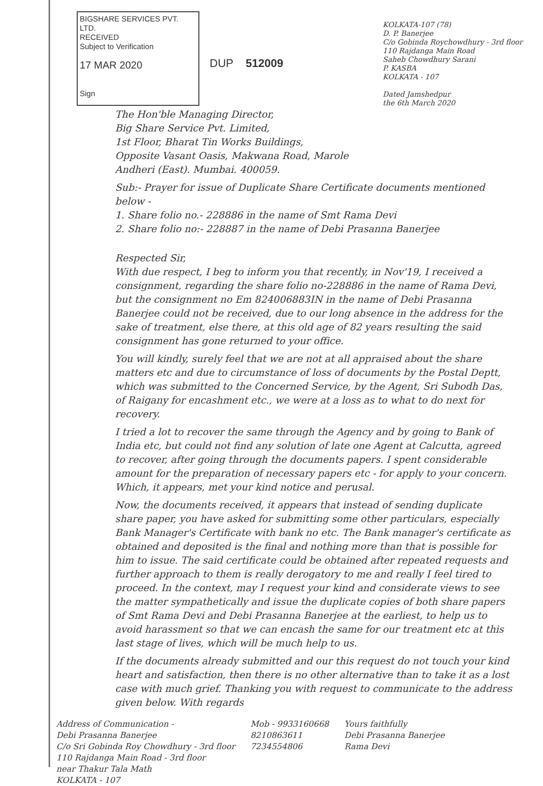BIGSHARE SERVICES PVT. LTD.
RECEIVED
Subject to Verification
17 MAR 2020
Sign
DUP 512009
KOLKATA-107 (78)
D. P. Banerjee
C/o Gobinda Roychowdhury - 3rd floor
110 Rajdanga Main Road
Saheb Chowdhury Sarani
P. KASBA
KOLKATA - 107
Dated Jamshedpur
the 6th March 2020
The Hon'ble Managing Director,
Big Share Service Pvt. Limited,
1st Floor, Bharat Tin Works Buildings,
Opposite Vasant Oasis, Makwana Road, Marole
Andheri (East). Mumbai. 400059.
Sub:- Prayer for issue of Duplicate Share Certificate documents mentioned below -
1. Share folio no.- 228886 in the name of Smt Rama Devi
2. Share folio no:- 228887 in the name of Debi Prasanna Banerjee
Respected Sir,
With due respect, I beg to inform you that recently, in Nov'19, I received a consignment, regarding the share folio no-228886 in the name of Rama Devi, but the consignment no Em 824006883IN in the name of Debi Prasanna Banerjee could not be received, due to our long absence in the address for the sake of treatment, else there, at this old age of 82 years resulting the said consignment has gone returned to your office.
You will kindly, surely feel that we are not at all appraised about the share matters etc and due to circumstance of loss of documents by the Postal Deptt, which was submitted to the Concerned Service, by the Agent, Sri Subodh Das, of Raigany for encashment etc., we were at a loss as to what to do next for recovery.
I tried a lot to recover the same through the Agency and by going to Bank of India etc, but could not find any solution of late one Agent at Calcutta, agreed to recover, after going through the documents papers. I spent considerable amount for the preparation of necessary papers etc - for apply to your concern. Which, it appears, met your kind notice and perusal.
Now, the documents received, it appears that instead of sending duplicate share paper, you have asked for submitting some other particulars, especially Bank Manager's Certificate with bank no etc. The Bank manager's certificate as obtained and deposited is the final and nothing more than that is possible for him to issue. The said certificate could be obtained after repeated requests and further approach to them is really derogatory to me and really I feel tired to proceed. In the context, may I request your kind and considerate views to see the matter sympathetically and issue the duplicate copies of both share papers of Smt Rama Devi and Debi Prasanna Banerjee at the earliest, to help us to avoid harassment so that we can encash the same for our treatment etc at this last stage of lives, which will be much help to us.
If the documents already submitted and our this request do not touch your kind heart and satisfaction, then there is no other alternative than to take it as a lost case with much grief. Thanking you with request to communicate to the address given below. With regards
Address of Communication -
Debi Prasanna Banerjee
C/o Sri Gobinda Roy Chowdhury - 3rd floor
110 Rajdanga Main Road - 3rd floor
near Thakur Tala Math
KOLKATA - 107
Mob - 9933160668
8210863611
7234554806
Yours faithfully
Debi Prasanna Banerjee
Rama Devi